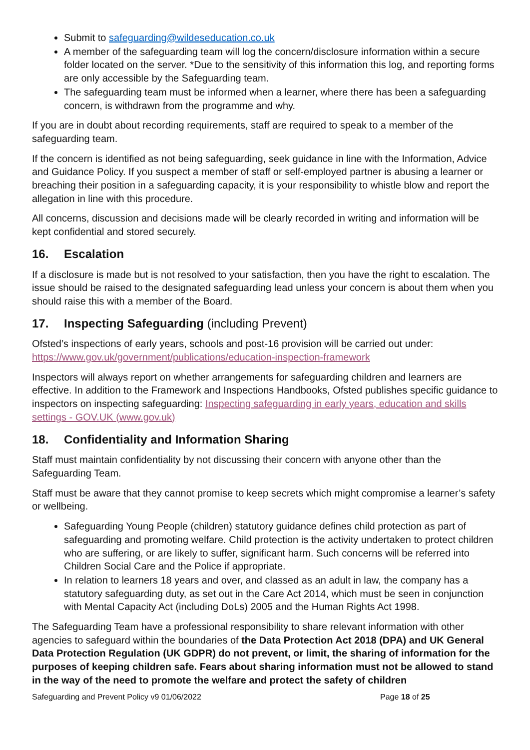Submit to safeguarding@wildeseducation.co.uk
A member of the safeguarding team will log the concern/disclosure information within a secure folder located on the server. *Due to the sensitivity of this information this log, and reporting forms are only accessible by the Safeguarding team.
The safeguarding team must be informed when a learner, where there has been a safeguarding concern, is withdrawn from the programme and why.
If you are in doubt about recording requirements, staff are required to speak to a member of the safeguarding team.
If the concern is identified as not being safeguarding, seek guidance in line with the Information, Advice and Guidance Policy. If you suspect a member of staff or self-employed partner is abusing a learner or breaching their position in a safeguarding capacity, it is your responsibility to whistle blow and report the allegation in line with this procedure.
All concerns, discussion and decisions made will be clearly recorded in writing and information will be kept confidential and stored securely.
16. Escalation
If a disclosure is made but is not resolved to your satisfaction, then you have the right to escalation. The issue should be raised to the designated safeguarding lead unless your concern is about them when you should raise this with a member of the Board.
17. Inspecting Safeguarding (including Prevent)
Ofsted’s inspections of early years, schools and post-16 provision will be carried out under: https://www.gov.uk/government/publications/education-inspection-framework
Inspectors will always report on whether arrangements for safeguarding children and learners are effective. In addition to the Framework and Inspections Handbooks, Ofsted publishes specific guidance to inspectors on inspecting safeguarding: Inspecting safeguarding in early years, education and skills settings - GOV.UK (www.gov.uk)
18. Confidentiality and Information Sharing
Staff must maintain confidentiality by not discussing their concern with anyone other than the Safeguarding Team.
Staff must be aware that they cannot promise to keep secrets which might compromise a learner’s safety or wellbeing.
Safeguarding Young People (children) statutory guidance defines child protection as part of safeguarding and promoting welfare. Child protection is the activity undertaken to protect children who are suffering, or are likely to suffer, significant harm. Such concerns will be referred into Children Social Care and the Police if appropriate.
In relation to learners 18 years and over, and classed as an adult in law, the company has a statutory safeguarding duty, as set out in the Care Act 2014, which must be seen in conjunction with Mental Capacity Act (including DoLs) 2005 and the Human Rights Act 1998.
The Safeguarding Team have a professional responsibility to share relevant information with other agencies to safeguard within the boundaries of the Data Protection Act 2018 (DPA) and UK General Data Protection Regulation (UK GDPR) do not prevent, or limit, the sharing of information for the purposes of keeping children safe. Fears about sharing information must not be allowed to stand in the way of the need to promote the welfare and protect the safety of children
Safeguarding and Prevent Policy v9 01/06/2022 Page 18 of 25